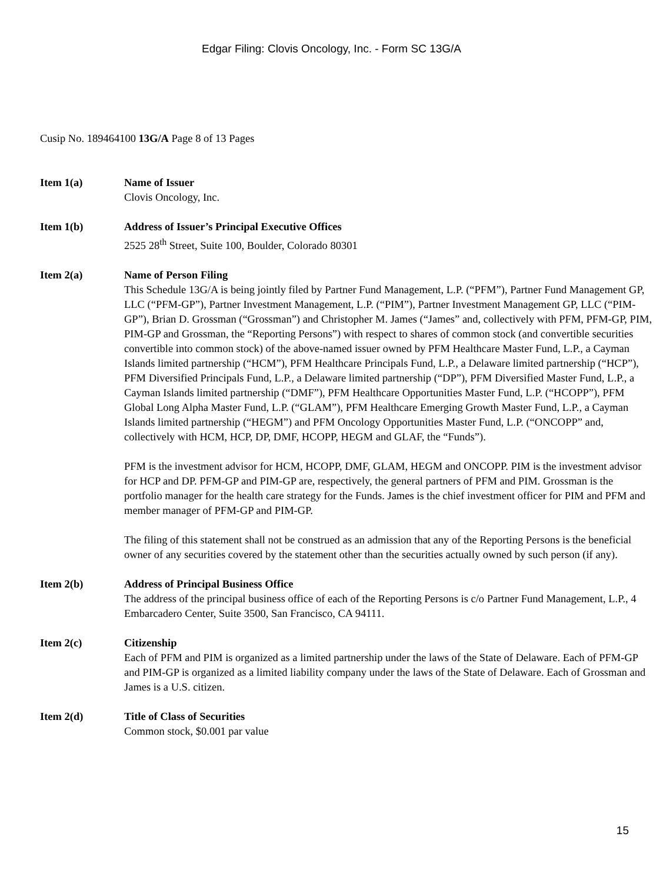Edgar Filing: Clovis Oncology, Inc. - Form SC 13G/A
Cusip No. 189464100 13G/A Page 8 of 13 Pages
Item 1(a) Name of Issuer
Clovis Oncology, Inc.
Item 1(b) Address of Issuer’s Principal Executive Offices
2525 28<sup>th</sup> Street, Suite 100, Boulder, Colorado 80301
Item 2(a) Name of Person Filing
This Schedule 13G/A is being jointly filed by Partner Fund Management, L.P. (“PFM”), Partner Fund Management GP, LLC (“PFM-GP”), Partner Investment Management, L.P. (“PIM”), Partner Investment Management GP, LLC (“PIM-GP”), Brian D. Grossman (“Grossman”) and Christopher M. James (“James” and, collectively with PFM, PFM-GP, PIM, PIM-GP and Grossman, the “Reporting Persons”) with respect to shares of common stock (and convertible securities convertible into common stock) of the above-named issuer owned by PFM Healthcare Master Fund, L.P., a Cayman Islands limited partnership (“HCM”), PFM Healthcare Principals Fund, L.P., a Delaware limited partnership (“HCP”), PFM Diversified Principals Fund, L.P., a Delaware limited partnership (“DP”), PFM Diversified Master Fund, L.P., a Cayman Islands limited partnership (“DMF”), PFM Healthcare Opportunities Master Fund, L.P. (“HCOPP”), PFM Global Long Alpha Master Fund, L.P. (“GLAM”), PFM Healthcare Emerging Growth Master Fund, L.P., a Cayman Islands limited partnership (“HEGM”) and PFM Oncology Opportunities Master Fund, L.P. (“ONCOPP” and, collectively with HCM, HCP, DP, DMF, HCOPP, HEGM and GLAF, the “Funds”).
PFM is the investment advisor for HCM, HCOPP, DMF, GLAM, HEGM and ONCOPP. PIM is the investment advisor for HCP and DP. PFM-GP and PIM-GP are, respectively, the general partners of PFM and PIM. Grossman is the portfolio manager for the health care strategy for the Funds. James is the chief investment officer for PIM and PFM and member manager of PFM-GP and PIM-GP.
The filing of this statement shall not be construed as an admission that any of the Reporting Persons is the beneficial owner of any securities covered by the statement other than the securities actually owned by such person (if any).
Item 2(b) Address of Principal Business Office
The address of the principal business office of each of the Reporting Persons is c/o Partner Fund Management, L.P., 4 Embarcadero Center, Suite 3500, San Francisco, CA 94111.
Item 2(c) Citizenship
Each of PFM and PIM is organized as a limited partnership under the laws of the State of Delaware. Each of PFM-GP and PIM-GP is organized as a limited liability company under the laws of the State of Delaware. Each of Grossman and James is a U.S. citizen.
Item 2(d) Title of Class of Securities
Common stock, $0.001 par value
15